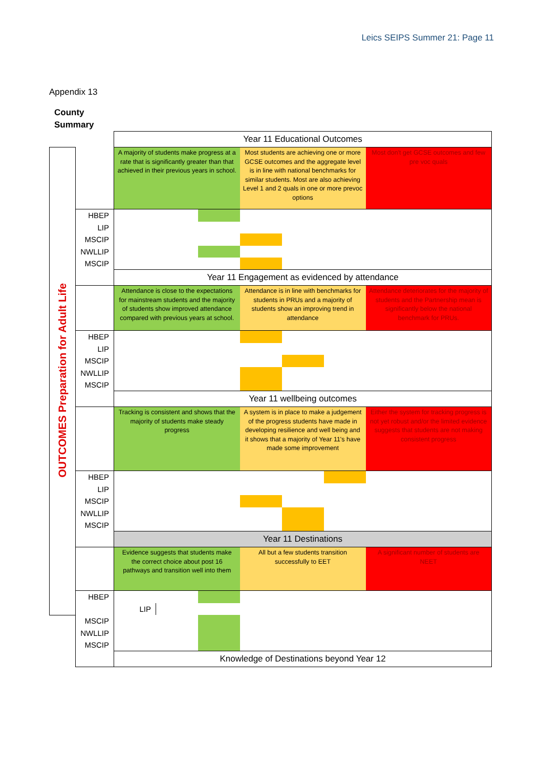Leics SEIPS Summer 21: Page 11
Appendix 13
County
Summary
| | | Year 11 Educational Outcomes | | | | | | | | | |
| OUTCOMES Preparation for Adult Life | | A majority of students make progress at a rate that is significantly greater than that achieved in their previous years in school. | | | Most students are achieving one or more GCSE outcomes and the aggregate level is in line with national benchmarks for similar students. Most are also achieving Level 1 and 2 quals in one or more prevoc options | | | Most don't get GCSE outcomes and few pre voc quals | | | |
| | HBEP | | | | | | | | | | |
| | LIP | | | | | | | | | | |
| | MSCIP | | | | | | | | | | |
| | NWLLIP | | | | | | | | | | |
| | MSCIP | | | | | | | | | | |
| | | Year 11 Engagement as evidenced by attendance | | | | | | | | | |
| | | Attendance is close to the expectations for mainstream students and the majority of students show improved attendance compared with previous years at school. | | | Attendance is in line with benchmarks for students in PRUs and a majority of students show an improving trend in attendance | | | Attendance deteriorates for the majority of students and the Partnership mean is significantly below the national benchmark for PRUs. | | | |
| | HBEP | | | | | | | | | | |
| | LIP | | | | | | | | | | |
| | MSCIP | | | | | | | | | | |
| | NWLLIP | | | | | | | | | | |
| | MSCIP | | | | | | | | | | |
| | | Year 11 wellbeing outcomes | | | | | | | | | |
| | | Tracking is consistent and shows that the majority of students make steady progress | | | A system is in place to make a judgement of the progress students have made in developing resilience and well being and it shows that a majority of Year 11's have made some improvement | | | Either the system for tracking progress is not yet robust and/or the limited evidence suggests that students are not making consistent progress | | | |
| | HBEP | | | | | | | | | | |
| | LIP | | | | | | | | | | |
| | MSCIP | | | | | | | | | | |
| | NWLLIP | | | | | | | | | | |
| | MSCIP | | | | | | | | | | |
| | | Year 11 Destinations | | | | | | | | | |
| | | Evidence suggests that students make the correct choice about post 16 pathways and transition well into them | | | All but a few students transition successfully to EET | | | A significant number of students are NEET | | | |
| | HBEP | | | | | | | | | | |
| | | LIP | | | | | | | | | |
| | MSCIP | | | | | | | | | | |
| | NWLLIP | | | | | | | | | | |
| | MSCIP | | | | | | | | | | |
| | | Knowledge of Destinations beyond Year 12 | | | | | | | | | |